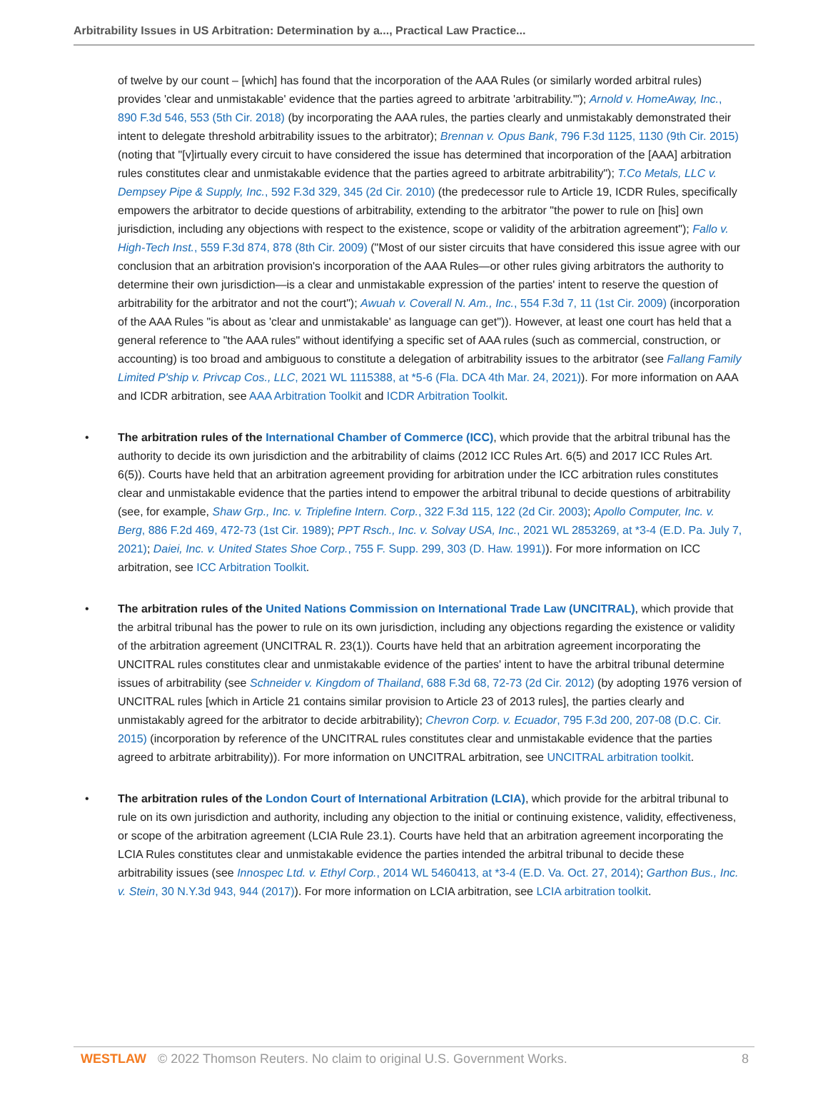Arbitrability Issues in US Arbitration: Determination by a..., Practical Law Practice...
of twelve by our count – [which] has found that the incorporation of the AAA Rules (or similarly worded arbitral rules) provides 'clear and unmistakable' evidence that the parties agreed to arbitrate 'arbitrability.'"); Arnold v. HomeAway, Inc., 890 F.3d 546, 553 (5th Cir. 2018) (by incorporating the AAA rules, the parties clearly and unmistakably demonstrated their intent to delegate threshold arbitrability issues to the arbitrator); Brennan v. Opus Bank, 796 F.3d 1125, 1130 (9th Cir. 2015) (noting that "[v]irtually every circuit to have considered the issue has determined that incorporation of the [AAA] arbitration rules constitutes clear and unmistakable evidence that the parties agreed to arbitrate arbitrability"); T.Co Metals, LLC v. Dempsey Pipe & Supply, Inc., 592 F.3d 329, 345 (2d Cir. 2010) (the predecessor rule to Article 19, ICDR Rules, specifically empowers the arbitrator to decide questions of arbitrability, extending to the arbitrator "the power to rule on [his] own jurisdiction, including any objections with respect to the existence, scope or validity of the arbitration agreement"); Fallo v. High-Tech Inst., 559 F.3d 874, 878 (8th Cir. 2009) ("Most of our sister circuits that have considered this issue agree with our conclusion that an arbitration provision's incorporation of the AAA Rules—or other rules giving arbitrators the authority to determine their own jurisdiction—is a clear and unmistakable expression of the parties' intent to reserve the question of arbitrability for the arbitrator and not the court"); Awuah v. Coverall N. Am., Inc., 554 F.3d 7, 11 (1st Cir. 2009) (incorporation of the AAA Rules "is about as 'clear and unmistakable' as language can get")). However, at least one court has held that a general reference to "the AAA rules" without identifying a specific set of AAA rules (such as commercial, construction, or accounting) is too broad and ambiguous to constitute a delegation of arbitrability issues to the arbitrator (see Fallang Family Limited P'ship v. Privcap Cos., LLC, 2021 WL 1115388, at *5-6 (Fla. DCA 4th Mar. 24, 2021)). For more information on AAA and ICDR arbitration, see AAA Arbitration Toolkit and ICDR Arbitration Toolkit.
• The arbitration rules of the International Chamber of Commerce (ICC), which provide that the arbitral tribunal has the authority to decide its own jurisdiction and the arbitrability of claims (2012 ICC Rules Art. 6(5) and 2017 ICC Rules Art. 6(5)). Courts have held that an arbitration agreement providing for arbitration under the ICC arbitration rules constitutes clear and unmistakable evidence that the parties intend to empower the arbitral tribunal to decide questions of arbitrability (see, for example, Shaw Grp., Inc. v. Triplefine Intern. Corp., 322 F.3d 115, 122 (2d Cir. 2003); Apollo Computer, Inc. v. Berg, 886 F.2d 469, 472-73 (1st Cir. 1989); PPT Rsch., Inc. v. Solvay USA, Inc., 2021 WL 2853269, at *3-4 (E.D. Pa. July 7, 2021); Daiei, Inc. v. United States Shoe Corp., 755 F. Supp. 299, 303 (D. Haw. 1991)). For more information on ICC arbitration, see ICC Arbitration Toolkit.
• The arbitration rules of the United Nations Commission on International Trade Law (UNCITRAL), which provide that the arbitral tribunal has the power to rule on its own jurisdiction, including any objections regarding the existence or validity of the arbitration agreement (UNCITRAL R. 23(1)). Courts have held that an arbitration agreement incorporating the UNCITRAL rules constitutes clear and unmistakable evidence of the parties' intent to have the arbitral tribunal determine issues of arbitrability (see Schneider v. Kingdom of Thailand, 688 F.3d 68, 72-73 (2d Cir. 2012) (by adopting 1976 version of UNCITRAL rules [which in Article 21 contains similar provision to Article 23 of 2013 rules], the parties clearly and unmistakably agreed for the arbitrator to decide arbitrability); Chevron Corp. v. Ecuador, 795 F.3d 200, 207-08 (D.C. Cir. 2015) (incorporation by reference of the UNCITRAL rules constitutes clear and unmistakable evidence that the parties agreed to arbitrate arbitrability)). For more information on UNCITRAL arbitration, see UNCITRAL arbitration toolkit.
• The arbitration rules of the London Court of International Arbitration (LCIA), which provide for the arbitral tribunal to rule on its own jurisdiction and authority, including any objection to the initial or continuing existence, validity, effectiveness, or scope of the arbitration agreement (LCIA Rule 23.1). Courts have held that an arbitration agreement incorporating the LCIA Rules constitutes clear and unmistakable evidence the parties intended the arbitral tribunal to decide these arbitrability issues (see Innospec Ltd. v. Ethyl Corp., 2014 WL 5460413, at *3-4 (E.D. Va. Oct. 27, 2014); Garthon Bus., Inc. v. Stein, 30 N.Y.3d 943, 944 (2017)). For more information on LCIA arbitration, see LCIA arbitration toolkit.
WESTLAW © 2022 Thomson Reuters. No claim to original U.S. Government Works. 8